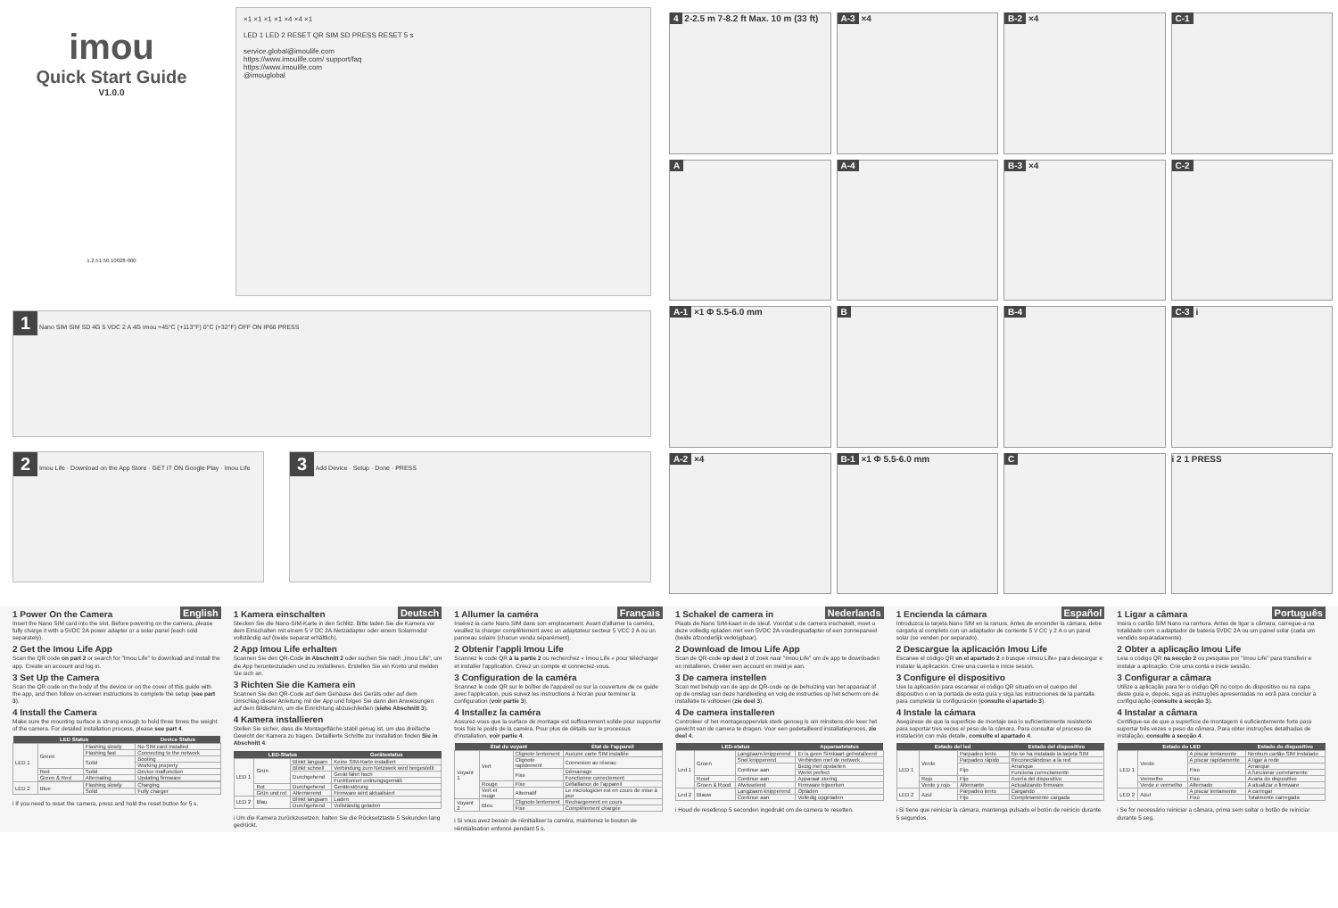imou
Quick Start Guide
V1.0.0
1.2.51.50.10028-000
×1 ×1 ×1 ×1 ×4 ×4 ×1
LED 1 LED 2 RESET QR SIM SD PRESS RESET 5 s
service.global@imoulife.com
https://www.imoulife.com/ support/faq
https://www.imoulife.com
@imouglobal
1 Nano SIM SIM SD 4G 5 VDC 2 A 4G imou +45°C (+113°F) 0°C (+32°F) OFF ON IP66 PRESS
2 Imou Life · Download on the App Store · GET IT ON Google Play · Imou Life
3 Add Device · Setup · Done · PRESS
4 2-2.5 m 7-8.2 ft Max. 10 m (33 ft)
A-3 ×4
B-2 ×4
C-1
A
A-4
B-3 ×4
C-2
A-1 ×1 Φ 5.5-6.0 mm
B
B-4
C-3 i
A-2 ×4
B-1 ×1 Φ 5.5-6.0 mm
C
i 2 1 PRESS
English
1 Power On the Camera
Insert the Nano SIM card into the slot. Before powering on the camera, please fully charge it with a 5VDC 2A power adapter or a solar panel (each sold separately).
2 Get the Imou Life App
Scan the QR code on part 2 or search for "Imou Life" to download and install the app. Create an account and log in.
3 Set Up the Camera
Scan the QR code on the body of the device or on the cover of this guide with the app, and then follow on-screen instructions to complete the setup (see part 3).
4 Install the Camera
Make sure the mounting surface is strong enough to hold three times the weight of the camera. For detailed installation process, please see part 4.
| LED Status | | | Device Status |
| --- | --- | --- | --- |
| LED 1 | Green | Flashing slowly | No SIM card installed |
| | | Flashing fast | Connecting to the network |
| | | Solid | Booting |
| | | | Working properly |
| | Red | Solid | Device malfunction |
| | Green & Red | Alternating | Updating firmware |
| LED 2 | Blue | Flashing slowly | Charging |
| | | Solid | Fully charger |
i If you need to reset the camera, press and hold the reset button for 5 s.
Deutsch
1 Kamera einschalten
Stecken Sie die Nano-SIM-Karte in den Schlitz. Bitte laden Sie die Kamera vor dem Einschalten mit einem 5 V DC 2A-Netzadapter oder einem Solarmodul vollständig auf (beide separat erhältlich).
2 App Imou Life erhalten
Scannen Sie den QR-Code in Abschnitt 2 oder suchen Sie nach „Imou Life", um die App herunterzuladen und zu installieren. Erstellen Sie ein Konto und melden Sie sich an.
3 Richten Sie die Kamera ein
Scannen Sie den QR-Code auf dem Gehäuse des Geräts oder auf dem Umschlag dieser Anleitung mit der App und folgen Sie dann den Anweisungen auf dem Bildschirm, um die Einrichtung abzuschließen (siehe Abschnitt 3).
4 Kamera installieren
Stellen Sie sicher, dass die Montagefläche stabil genug ist, um das dreifache Gewicht der Kamera zu tragen. Detaillierte Schritte zur Installation finden Sie in Abschnitt 4.
| LED-Status | | | Gerätestatus |
| --- | --- | --- | --- |
| LED 1 | Grün | Blinkt langsam | Keine SIM-Karte installiert |
| | | Blinkt schnell | Verbindung zum Netzwerk wird hergestellt |
| | | Durchgehend | Gerät fährt hoch |
| | | | Funktioniert ordnungsgemäß |
| | Rot | Durchgehend | Gerätestörung |
| | Grün und rot | Alternierend | Firmware wird aktualisiert |
| LED 2 | Blau | Blinkt langsam | Laden |
| | | Durchgehend | Vollständig geladen |
i Um die Kamera zurückzusetzen, halten Sie die Rücksetztaste 5 Sekunden lang gedrückt.
Français
1 Allumer la caméra
Insérez la carte Nano SIM dans son emplacement. Avant d'allumer la caméra, veuillez la charger complètement avec un adaptateur secteur 5 VCC 2 A ou un panneau solaire (chacun vendu séparément).
2 Obtenir l'appli Imou Life
Scannez le code QR à la partie 2 ou recherchez « Imou Life » pour télécharger et installer l'application. Créez un compte et connectez-vous.
3 Configuration de la caméra
Scannez le code QR sur le boîtier de l'appareil ou sur la couverture de ce guide avec l'application, puis suivez les instructions à l'écran pour terminer la configuration (voir partie 3).
4 Installez la caméra
Assurez-vous que la surface de montage est suffisamment solide pour supporter trois fois le poids de la caméra. Pour plus de détails sur le processus d'installation, voir partie 4.
| État du voyant | | | État de l'appareil |
| --- | --- | --- | --- |
| Voyant 1 | Vert | Clignote lentement | Aucune carte SIM installée |
| | | Clignote rapidement | Connexion au réseau |
| | | Fixe | Démarrage |
| | | | Fonctionne correctement |
| | Rouge | Fixe | Défaillance de l'appareil |
| | Vert et rouge | Alternatif | Le micrologiciel est en cours de mise à jour |
| Voyant 2 | Bleu | Clignote lentement | Rechargement en cours |
| | | Fixe | Complètement chargée |
i Si vous avez besoin de réinitialiser la caméra, maintenez le bouton de réinitialisation enfoncé pendant 5 s.
Nederlands
1 Schakel de camera in
Plaats de Nano SIM-kaart in de sleuf. Voordat u de camera inschakelt, moet u deze volledig opladen met een 5VDC 2A-voedingsadapter of een zonnepaneel (beide afzonderlijk verkrijgbaar).
2 Download de Imou Life App
Scan de QR-code op deel 2 of zoek naar "Imou Life" om de app te downloaden en installeren. Creëer een account en meld je aan.
3 De camera instellen
Scan met behulp van de app de QR-code op de behuizing van het apparaat of op de omslag van deze handleiding en volg de instructies op het scherm om de installatie te voltooien (zie deel 3).
4 De camera installeren
Controleer of het montageoppervlak sterk genoeg is om minstens drie keer het gewicht van de camera te dragen. Voor een gedetailleerd installatieproces, zie deel 4.
| LED-status | | | Apparaatstatus |
| --- | --- | --- | --- |
| Led 1 | Groen | Langzaam knipperend | Er is geen Simkaart geïnstalleerd |
| | | Snel knipperend | Verbinden met de netwerk |
| | | Continue aan | Bezig met opstarten |
| | | | Werkt perfect |
| | Rood | Continue aan | Apparaat storing |
| | Groen & Rood | Afwisselend | Firmware bijwerken |
| Led 2 | Blauw | Langzaam knipperend | Opladen |
| | | Continue aan | Volledig opgeladen |
i Houd de resetknop 5 seconden ingedrukt om de camera te resetten.
Español
1 Encienda la cámara
Introduzca la tarjeta Nano SIM en la ranura. Antes de encender la cámara, debe cargarla al completo con un adaptador de corriente 5 V CC y 2 A o un panel solar (se venden por separado).
2 Descargue la aplicación Imou Life
Escanee el código QR en el apartado 2 o busque «Imou Life» para descargar e instalar la aplicación. Cree una cuenta e inicie sesión.
3 Configure el dispositivo
Use la aplicación para escanear el código QR situado en el cuerpo del dispositivo o en la portada de esta guía y siga las instrucciones de la pantalla para completar la configuración (consulte el apartado 3).
4 Instale la cámara
Asegúrese de que la superficie de montaje sea lo suficientemente resistente para soportar tres veces el peso de la cámara. Para consultar el proceso de instalación con más detalle, consulte el apartado 4.
| Estado del led | | | Estado del dispositivo |
| --- | --- | --- | --- |
| LED 1 | Verde | Parpadeo lento | No se ha instalado la tarjeta SIM |
| | | Parpadeo rápido | Reconectándose a la red |
| | | Fijo | Arranque |
| | | | Funciona correctamente |
| | Rojo | Fijo | Avería del dispositivo |
| | Verde y rojo | Alternante | Actualizando firmware |
| LED 2 | Azul | Parpadeo lento | Cargando |
| | | Fijo | Completamente cargada |
i Si tiene que reiniciar la cámara, mantenga pulsado el botón de reinicio durante 5 segundos.
Português
1 Ligar a câmara
Insira o cartão SIM Nano na ranhura. Antes de ligar a câmara, carregue-a na totalidade com o adaptador de bateria 5VDC 2A ou um painel solar (cada um vendido separadamente).
2 Obter a aplicação Imou Life
Leia o código QR na secção 2 ou pesquise por "Imou Life" para transferir e instalar a aplicação. Crie uma conta e inicie sessão.
3 Configurar a câmara
Utilize a aplicação para ler o código QR no corpo do dispositivo ou na capa deste guia e, depois, siga as instruções apresentadas no ecrã para concluir a configuração (consulte a secção 3).
4 Instalar a câmara
Certifique-se de que a superfície de montagem é suficientemente forte para suportar três vezes o peso da câmara. Para obter instruções detalhadas de instalação, consulte a secção 4.
| Estado do LED | | | Estado do dispositivo |
| --- | --- | --- | --- |
| LED 1 | Verde | A piscar lentamente | Nenhum cartão SIM instalado |
| | | A piscar rapidamente | A ligar à rede |
| | | Fixo | Arranque |
| | | | A funcionar corretamente |
| | Vermelho | Fixo | Avaria do dispositivo |
| | Verde e vermelho | Alternado | A atualizar o firmware |
| LED 2 | Azul | A piscar lentamente | A carregar |
| | | Fixo | Totalmente carregada |
i Se for necessário reiniciar a câmara, prima sem soltar o botão de reiniciar durante 5 seg.